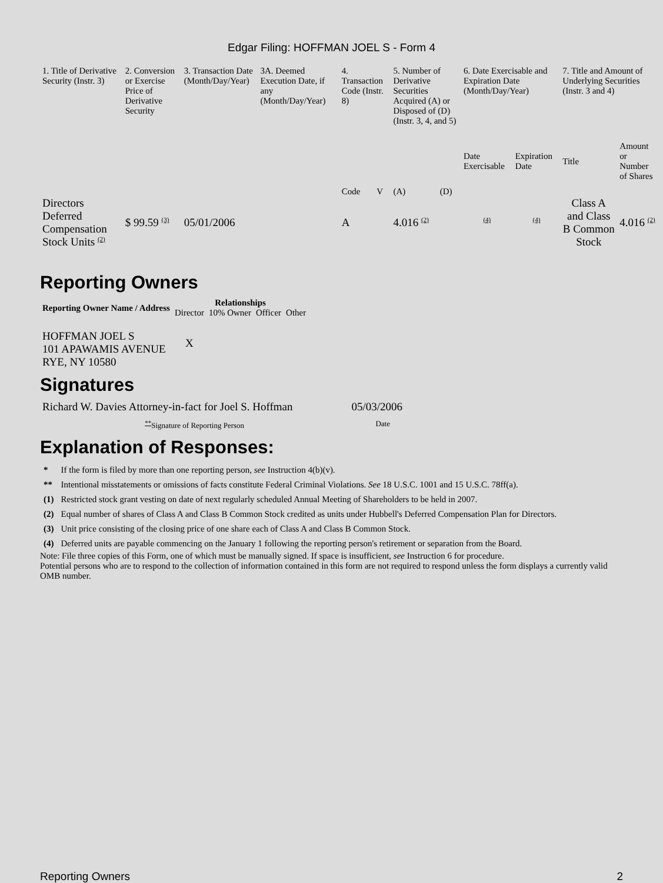Edgar Filing: HOFFMAN JOEL S - Form 4
| 1. Title of Derivative Security (Instr. 3) | 2. Conversion or Exercise Price of Derivative Security | 3. Transaction Date (Month/Day/Year) | 3A. Deemed Execution Date, if any (Month/Day/Year) | 4. Transaction Code (Instr. 8) | | 5. Number of Derivative Securities Acquired (A) or Disposed of (D) (Instr. 3, 4, and 5) | | 6. Date Exercisable and Expiration Date (Month/Day/Year) | | 7. Title and Amount of Underlying Securities (Instr. 3 and 4) | |
| --- | --- | --- | --- | --- | --- | --- | --- | --- | --- | --- | --- |
| | | | | Code | V | (A) | (D) | Date Exercisable | Expiration Date | Title | Amount or Number of Shares |
| Directors Deferred Compensation Stock Units <sup>(2)</sup> | $ 99.59 <sup>(3)</sup> | 05/01/2006 | | A | | 4.016 <sup>(2)</sup> | | <sup>(4)</sup> | <sup>(4)</sup> | Class A and Class B Common Stock | 4.016 <sup>(2)</sup> |
Reporting Owners
| Reporting Owner Name / Address | Relationships | | | |
| --- | --- | --- | --- | --- |
| | Director | 10% Owner | Officer | Other |
| HOFFMAN JOEL S 101 APAWAMIS AVENUE RYE, NY 10580 | X | | | |
Signatures
| Richard W. Davies Attorney-in-fact for Joel S. Hoffman | 05/03/2006 |
| <sup>**</sup> Signature of Reporting Person | Date |
Explanation of Responses:
| * | If the form is filed by more than one reporting person, see Instruction 4(b)(v). |
| ** | Intentional misstatements or omissions of facts constitute Federal Criminal Violations. See 18 U.S.C. 1001 and 15 U.S.C. 78ff(a). |
| (1) | Restricted stock grant vesting on date of next regularly scheduled Annual Meeting of Shareholders to be held in 2007. |
| (2) | Equal number of shares of Class A and Class B Common Stock credited as units under Hubbell's Deferred Compensation Plan for Directors. |
| (3) | Unit price consisting of the closing price of one share each of Class A and Class B Common Stock. |
| (4) | Deferred units are payable commencing on the January 1 following the reporting person's retirement or separation from the Board. |
Note: File three copies of this Form, one of which must be manually signed. If space is insufficient, see Instruction 6 for procedure.
Potential persons who are to respond to the collection of information contained in this form are not required to respond unless the form displays a currently valid OMB number.
Reporting Owners 2